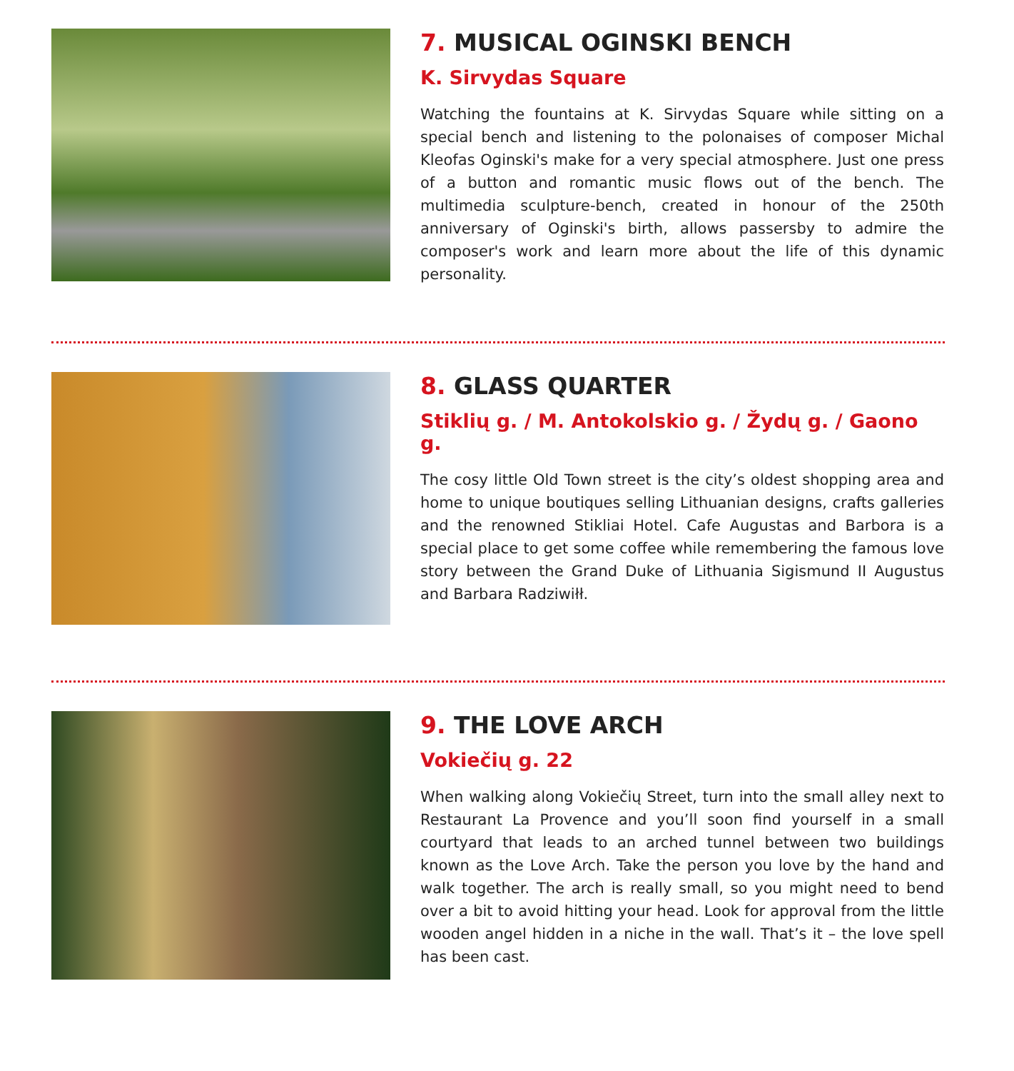7. MUSICAL OGINSKI BENCH
K. Sirvydas Square
Watching the fountains at K. Sirvydas Square while sitting on a special bench and listening to the polonaises of composer Michal Kleofas Oginski's make for a very special atmosphere. Just one press of a button and romantic music flows out of the bench. The multimedia sculpture-bench, created in honour of the 250th anniversary of Oginski's birth, allows passersby to admire the composer's work and learn more about the life of this dynamic personality.
8. GLASS QUARTER
Stiklių g. / M. Antokolskio g. / Žydų g. / Gaono g.
The cosy little Old Town street is the city’s oldest shopping area and home to unique boutiques selling Lithuanian designs, crafts galleries and the renowned Stikliai Hotel. Cafe Augustas and Barbora is a special place to get some coffee while remembering the famous love story between the Grand Duke of Lithuania Sigismund II Augustus and Barbara Radziwiłł.
9. THE LOVE ARCH
Vokiečių g. 22
When walking along Vokiečių Street, turn into the small alley next to Restaurant La Provence and you’ll soon find yourself in a small courtyard that leads to an arched tunnel between two buildings known as the Love Arch. Take the person you love by the hand and walk together. The arch is really small, so you might need to bend over a bit to avoid hitting your head. Look for approval from the little wooden angel hidden in a niche in the wall. That’s it – the love spell has been cast.